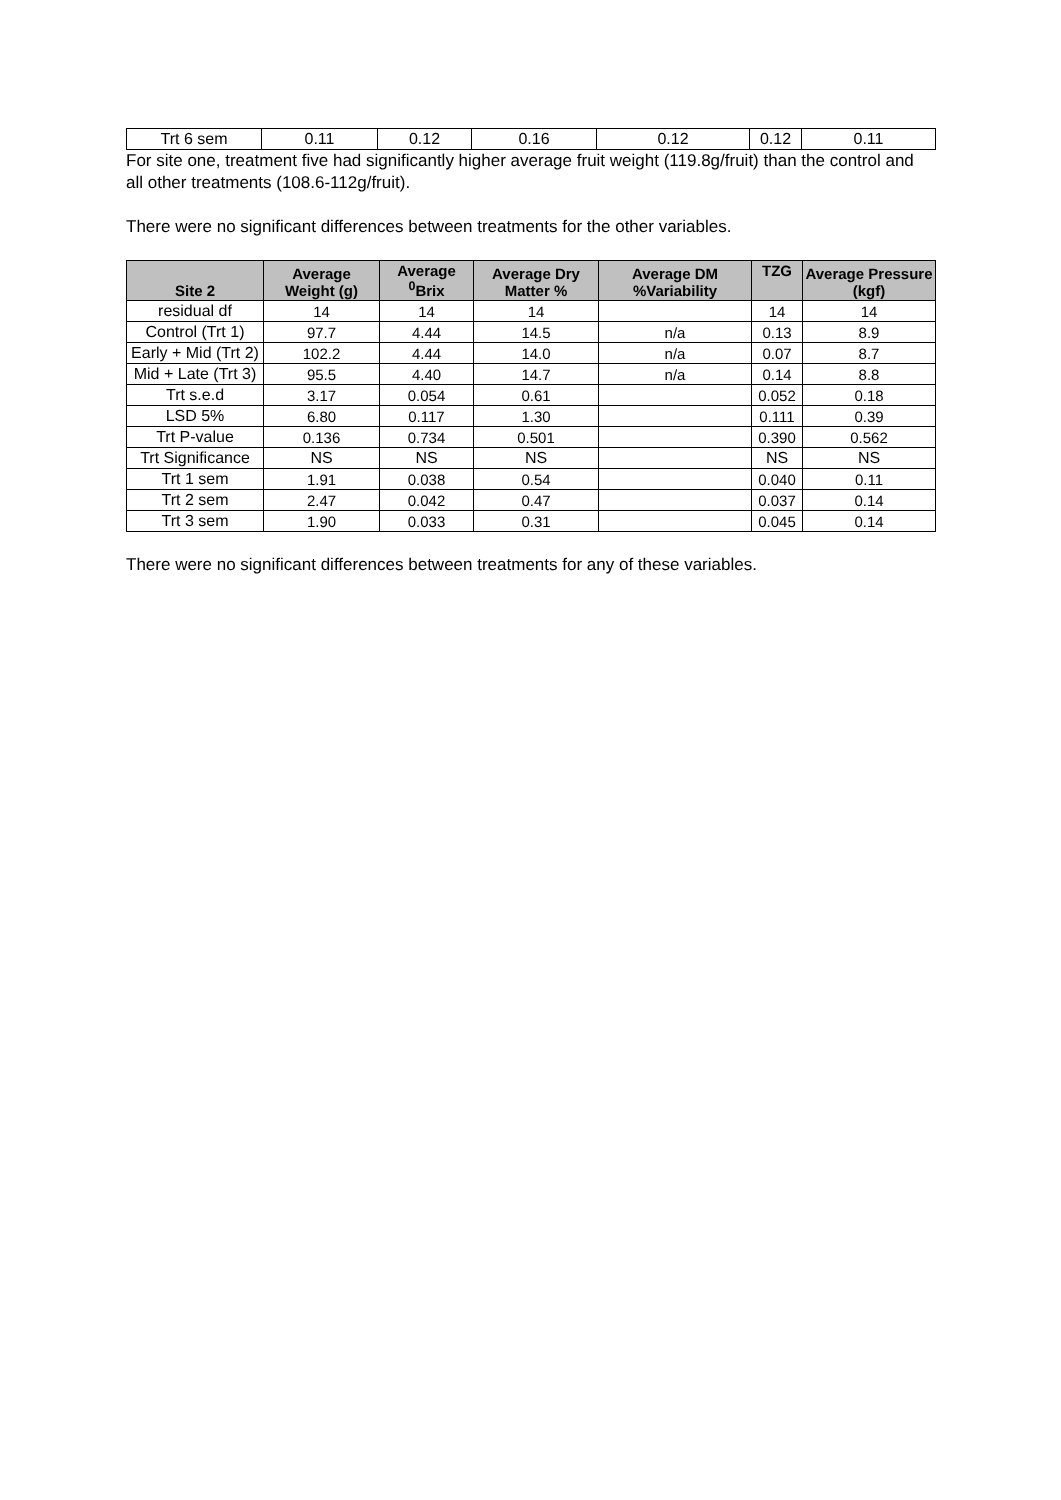| Trt 6 sem | 0.11 | 0.12 | 0.16 | 0.12 | 0.12 | 0.11 |
For site one, treatment five had significantly higher average fruit weight (119.8g/fruit) than the control and all other treatments (108.6-112g/fruit).
There were no significant differences between treatments for the other variables.
| Site 2 | Average Weight (g) | Average <sup>0</sup>Brix | Average Dry Matter % | Average DM %Variability | TZG | Average Pressure (kgf) |
| --- | --- | --- | --- | --- | --- | --- |
| residual df | 14 | 14 | 14 | | 14 | 14 |
| Control (Trt 1) | 97.7 | 4.44 | 14.5 | n/a | 0.13 | 8.9 |
| Early + Mid (Trt 2) | 102.2 | 4.44 | 14.0 | n/a | 0.07 | 8.7 |
| Mid + Late (Trt 3) | 95.5 | 4.40 | 14.7 | n/a | 0.14 | 8.8 |
| Trt s.e.d | 3.17 | 0.054 | 0.61 | | 0.052 | 0.18 |
| LSD 5% | 6.80 | 0.117 | 1.30 | | 0.111 | 0.39 |
| Trt P-value | 0.136 | 0.734 | 0.501 | | 0.390 | 0.562 |
| Trt Significance | NS | NS | NS | | NS | NS |
| Trt 1 sem | 1.91 | 0.038 | 0.54 | | 0.040 | 0.11 |
| Trt 2 sem | 2.47 | 0.042 | 0.47 | | 0.037 | 0.14 |
| Trt 3 sem | 1.90 | 0.033 | 0.31 | | 0.045 | 0.14 |
There were no significant differences between treatments for any of these variables.